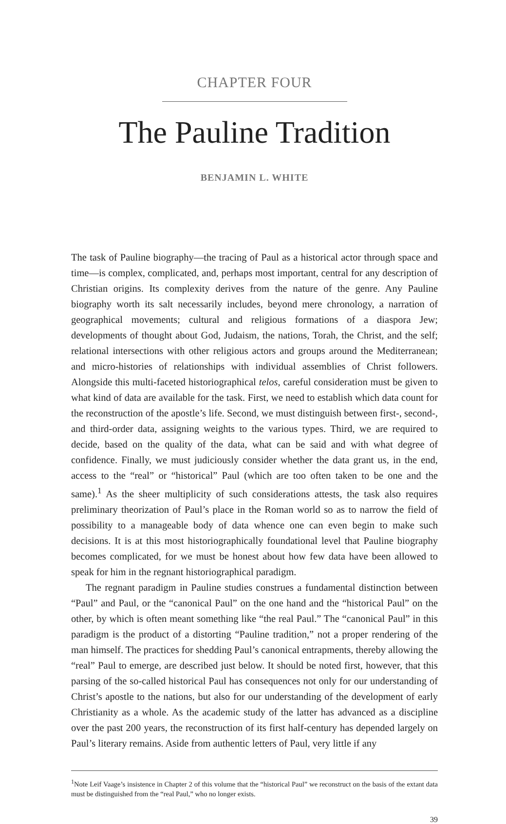CHAPTER FOUR
The Pauline Tradition
BENJAMIN L. WHITE
The task of Pauline biography—the tracing of Paul as a historical actor through space and time—is complex, complicated, and, perhaps most important, central for any description of Christian origins. Its complexity derives from the nature of the genre. Any Pauline biography worth its salt necessarily includes, beyond mere chronology, a narration of geographical movements; cultural and religious formations of a diaspora Jew; developments of thought about God, Judaism, the nations, Torah, the Christ, and the self; relational intersections with other religious actors and groups around the Mediterranean; and micro-histories of relationships with individual assemblies of Christ followers. Alongside this multi-faceted historiographical telos, careful consideration must be given to what kind of data are available for the task. First, we need to establish which data count for the reconstruction of the apostle’s life. Second, we must distinguish between first-, second-, and third-order data, assigning weights to the various types. Third, we are required to decide, based on the quality of the data, what can be said and with what degree of confidence. Finally, we must judiciously consider whether the data grant us, in the end, access to the “real” or “historical” Paul (which are too often taken to be one and the same).<sup>1</sup> As the sheer multiplicity of such considerations attests, the task also requires preliminary theorization of Paul’s place in the Roman world so as to narrow the field of possibility to a manageable body of data whence one can even begin to make such decisions. It is at this most historiographically foundational level that Pauline biography becomes complicated, for we must be honest about how few data have been allowed to speak for him in the regnant historiographical paradigm.
The regnant paradigm in Pauline studies construes a fundamental distinction between “Paul” and Paul, or the “canonical Paul” on the one hand and the “historical Paul” on the other, by which is often meant something like “the real Paul.” The “canonical Paul” in this paradigm is the product of a distorting “Pauline tradition,” not a proper rendering of the man himself. The practices for shedding Paul’s canonical entrapments, thereby allowing the “real” Paul to emerge, are described just below. It should be noted first, however, that this parsing of the so-called historical Paul has consequences not only for our understanding of Christ’s apostle to the nations, but also for our understanding of the development of early Christianity as a whole. As the academic study of the latter has advanced as a discipline over the past 200 years, the reconstruction of its first half-century has depended largely on Paul’s literary remains. Aside from authentic letters of Paul, very little if any
<sup>1</sup> Note Leif Vaage’s insistence in Chapter 2 of this volume that the “historical Paul” we reconstruct on the basis of the extant data must be distinguished from the “real Paul,” who no longer exists.
39